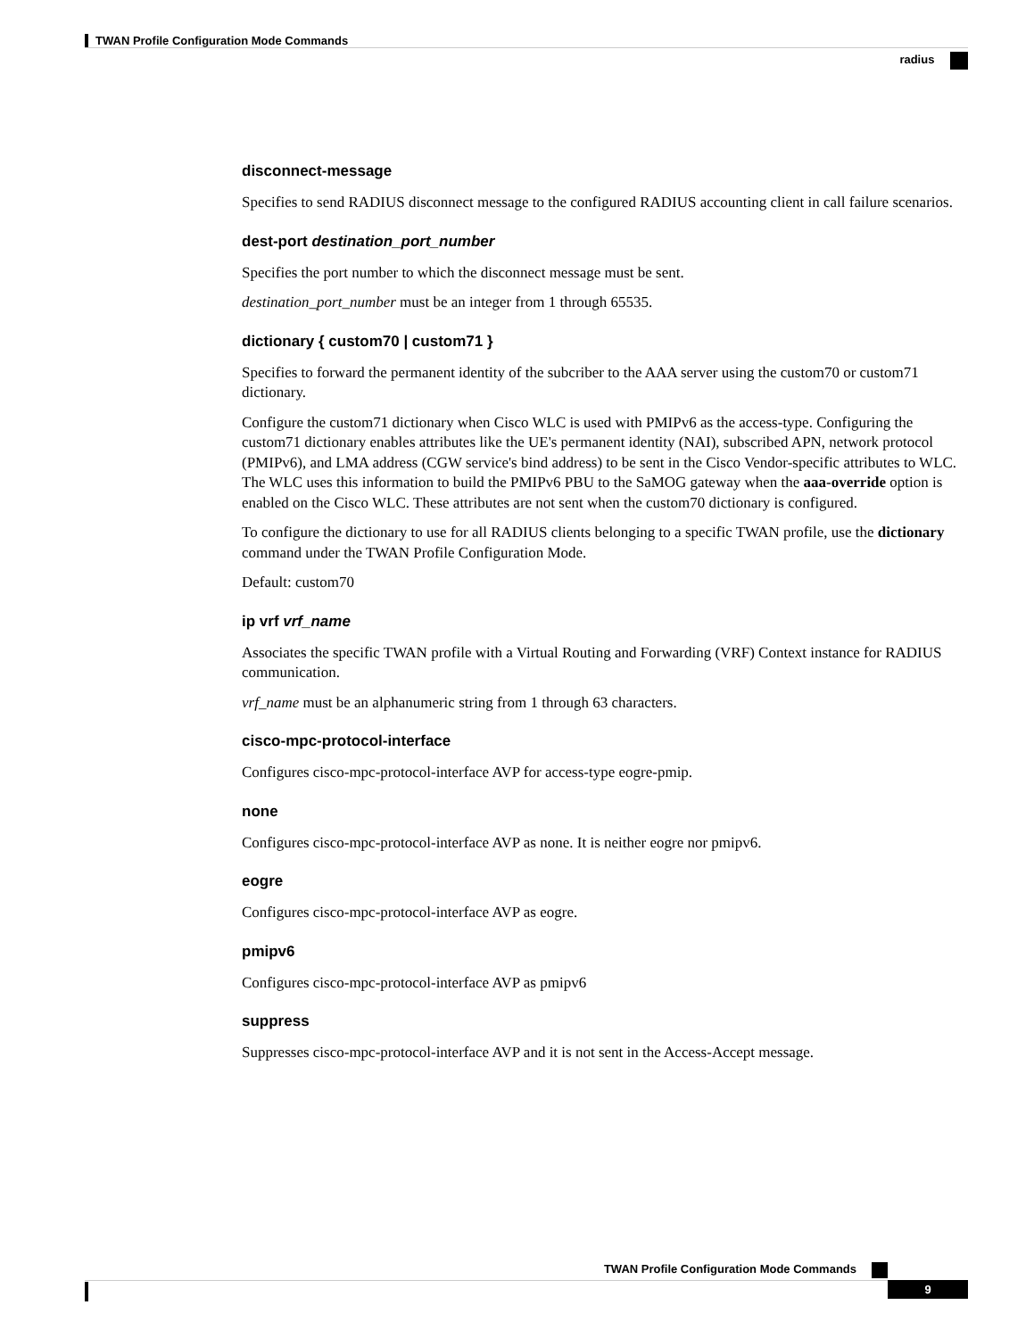TWAN Profile Configuration Mode Commands
radius
disconnect-message
Specifies to send RADIUS disconnect message to the configured RADIUS accounting client in call failure scenarios.
dest-port destination_port_number
Specifies the port number to which the disconnect message must be sent.
destination_port_number must be an integer from 1 through 65535.
dictionary { custom70 | custom71 }
Specifies to forward the permanent identity of the subcriber to the AAA server using the custom70 or custom71 dictionary.
Configure the custom71 dictionary when Cisco WLC is used with PMIPv6 as the access-type. Configuring the custom71 dictionary enables attributes like the UE's permanent identity (NAI), subscribed APN, network protocol (PMIPv6), and LMA address (CGW service's bind address) to be sent in the Cisco Vendor-specific attributes to WLC. The WLC uses this information to build the PMIPv6 PBU to the SaMOG gateway when the aaa-override option is enabled on the Cisco WLC. These attributes are not sent when the custom70 dictionary is configured.
To configure the dictionary to use for all RADIUS clients belonging to a specific TWAN profile, use the dictionary command under the TWAN Profile Configuration Mode.
Default: custom70
ip vrf vrf_name
Associates the specific TWAN profile with a Virtual Routing and Forwarding (VRF) Context instance for RADIUS communication.
vrf_name must be an alphanumeric string from 1 through 63 characters.
cisco-mpc-protocol-interface
Configures cisco-mpc-protocol-interface AVP for access-type eogre-pmip.
none
Configures cisco-mpc-protocol-interface AVP as none. It is neither eogre nor pmipv6.
eogre
Configures cisco-mpc-protocol-interface AVP as eogre.
pmipv6
Configures cisco-mpc-protocol-interface AVP as pmipv6
suppress
Suppresses cisco-mpc-protocol-interface AVP and it is not sent in the Access-Accept message.
TWAN Profile Configuration Mode Commands
9